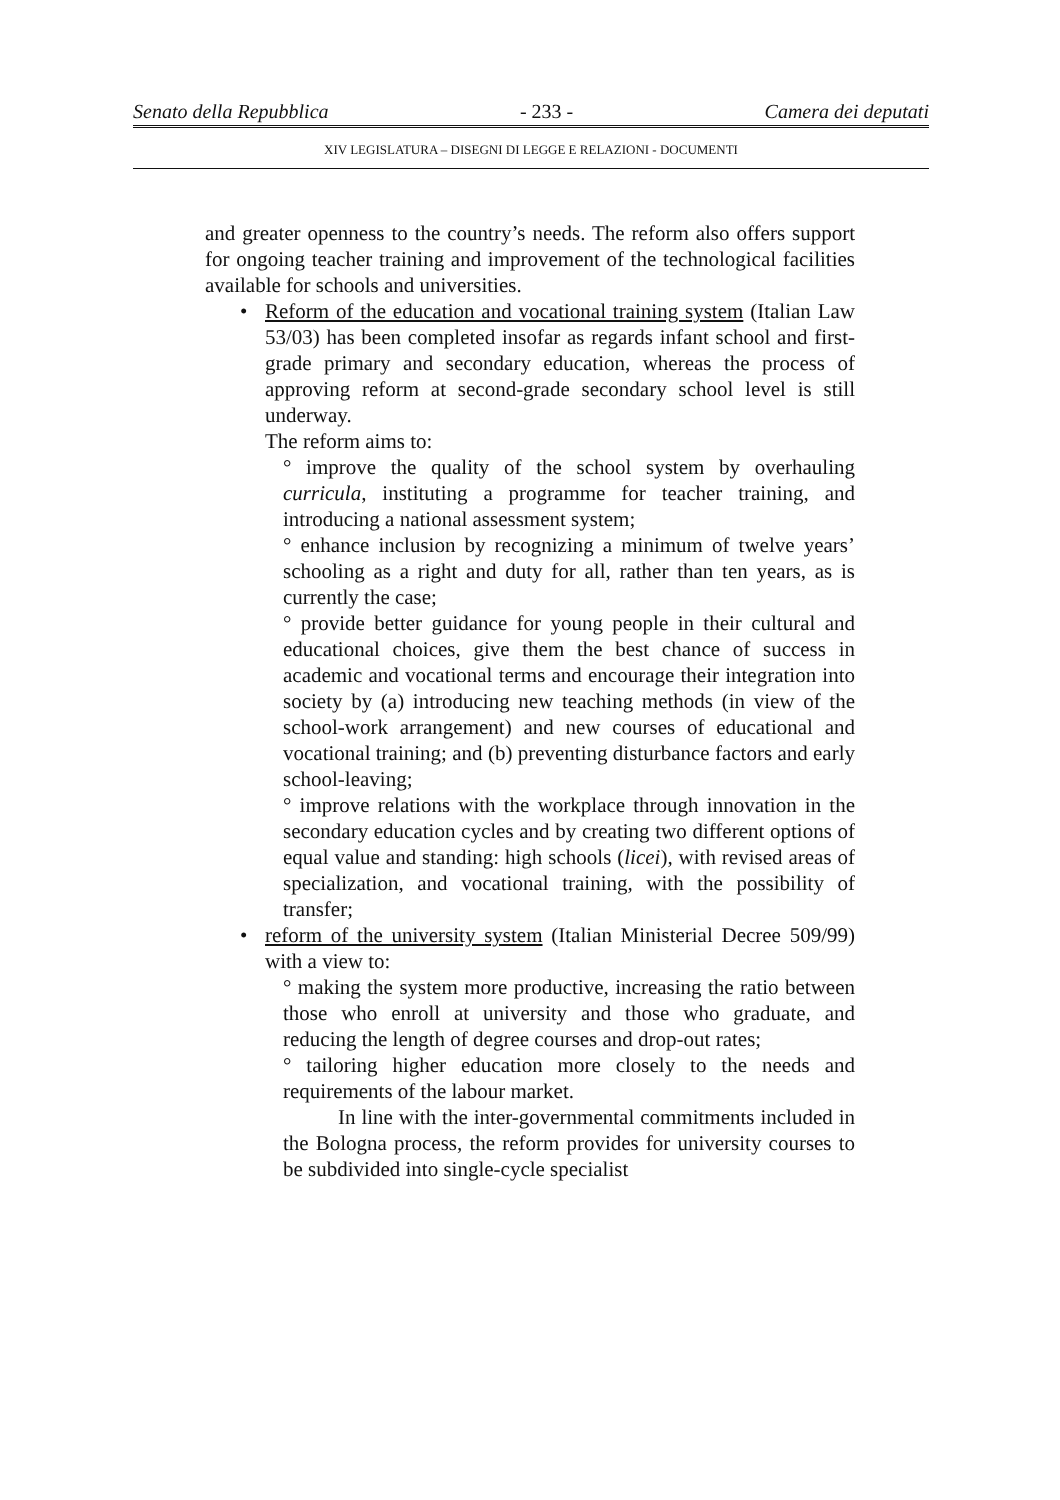Senato della Repubblica - 233 - Camera dei deputati
XIV LEGISLATURA – DISEGNI DI LEGGE E RELAZIONI - DOCUMENTI
and greater openness to the country’s needs. The reform also offers support for ongoing teacher training and improvement of the technological facilities available for schools and universities.
•
Reform of the education and vocational training system (Italian Law 53/03) has been completed insofar as regards infant school and first-grade primary and secondary education, whereas the process of approving reform at second-grade secondary school level is still underway.
The reform aims to:
° improve the quality of the school system by overhauling curricula, instituting a programme for teacher training, and introducing a national assessment system;
° enhance inclusion by recognizing a minimum of twelve years’ schooling as a right and duty for all, rather than ten years, as is currently the case;
° provide better guidance for young people in their cultural and educational choices, give them the best chance of success in academic and vocational terms and encourage their integration into society by (a) introducing new teaching methods (in view of the school-work arrangement) and new courses of educational and vocational training; and (b) preventing disturbance factors and early school-leaving;
° improve relations with the workplace through innovation in the secondary education cycles and by creating two different options of equal value and standing: high schools (licei), with revised areas of specialization, and vocational training, with the possibility of transfer;
•
reform of the university system (Italian Ministerial Decree 509/99) with a view to:
° making the system more productive, increasing the ratio between those who enroll at university and those who graduate, and reducing the length of degree courses and drop-out rates;
° tailoring higher education more closely to the needs and requirements of the labour market.
In line with the inter-governmental commitments included in the Bologna process, the reform provides for university courses to be subdivided into single-cycle specialist